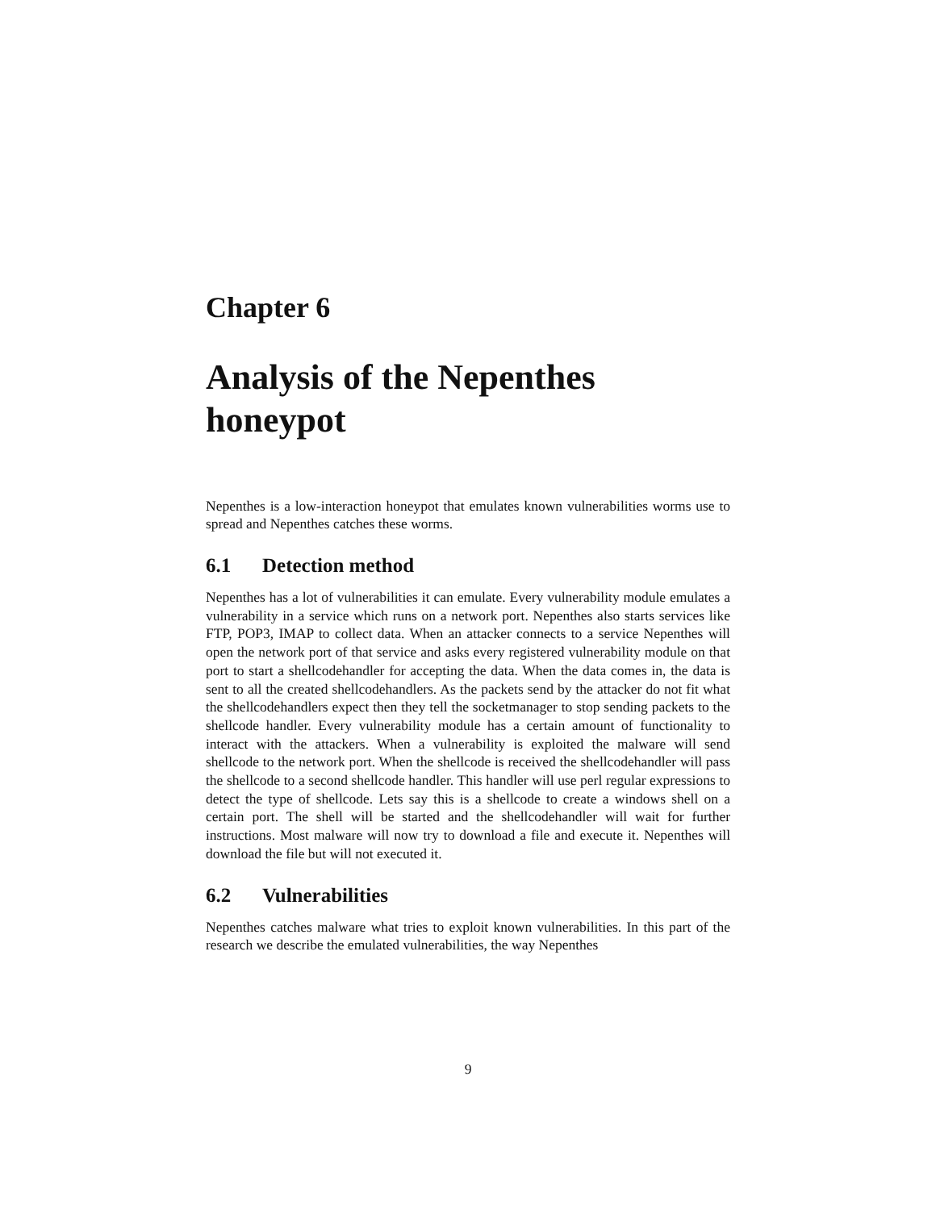Chapter 6
Analysis of the Nepenthes honeypot
Nepenthes is a low-interaction honeypot that emulates known vulnerabilities worms use to spread and Nepenthes catches these worms.
6.1 Detection method
Nepenthes has a lot of vulnerabilities it can emulate. Every vulnerability module emulates a vulnerability in a service which runs on a network port. Nepenthes also starts services like FTP, POP3, IMAP to collect data. When an attacker connects to a service Nepenthes will open the network port of that service and asks every registered vulnerability module on that port to start a shellcodehandler for accepting the data. When the data comes in, the data is sent to all the created shellcodehandlers. As the packets send by the attacker do not fit what the shellcodehandlers expect then they tell the socketmanager to stop sending packets to the shellcode handler. Every vulnerability module has a certain amount of functionality to interact with the attackers. When a vulnerability is exploited the malware will send shellcode to the network port. When the shellcode is received the shellcodehandler will pass the shellcode to a second shellcode handler. This handler will use perl regular expressions to detect the type of shellcode. Lets say this is a shellcode to create a windows shell on a certain port. The shell will be started and the shellcodehandler will wait for further instructions. Most malware will now try to download a file and execute it. Nepenthes will download the file but will not executed it.
6.2 Vulnerabilities
Nepenthes catches malware what tries to exploit known vulnerabilities. In this part of the research we describe the emulated vulnerabilities, the way Nepenthes
9